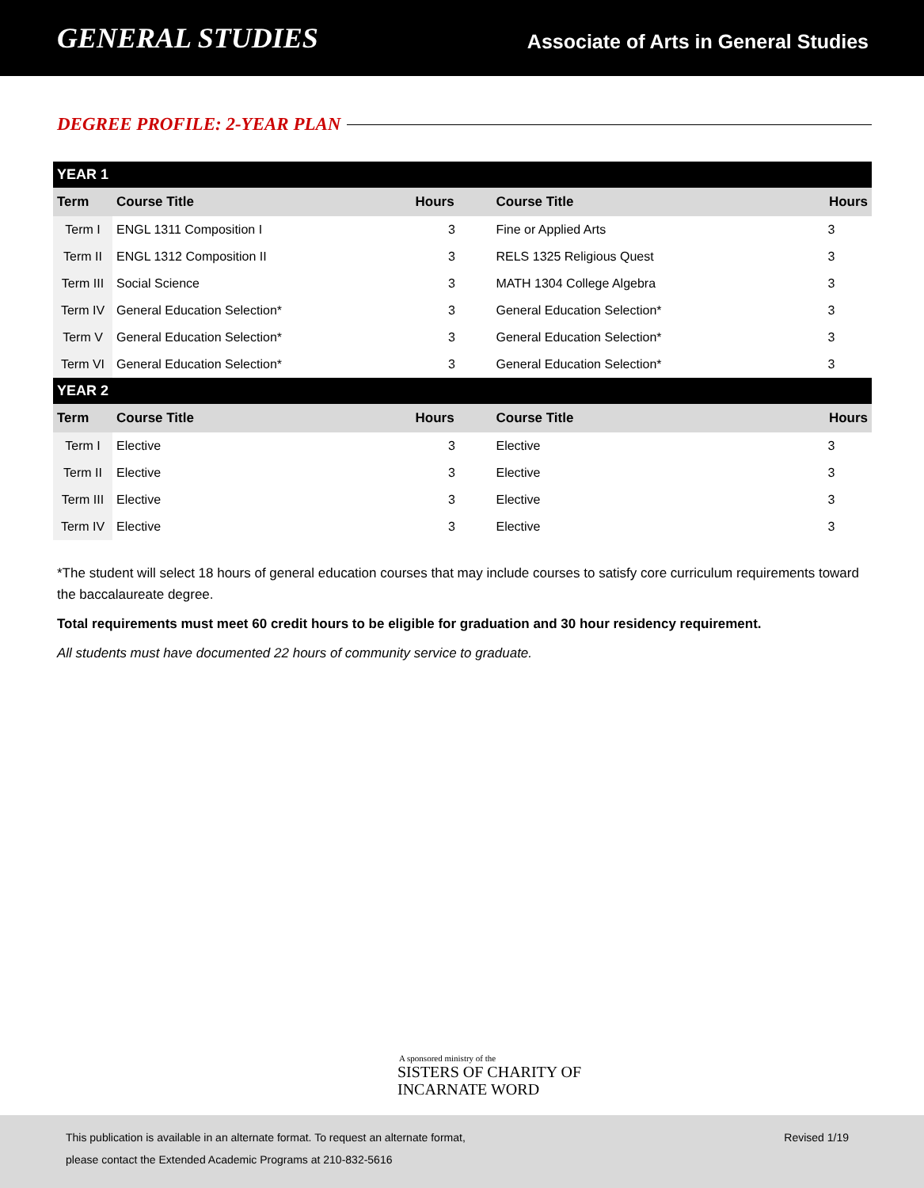GENERAL STUDIES
Associate of Arts in General Studies
DEGREE PROFILE: 2-YEAR PLAN
| YEAR 1 | | | | |
| Term | Course Title | Hours | Course Title | Hours |
| Term I | ENGL 1311 Composition I | 3 | Fine or Applied Arts | 3 |
| Term II | ENGL 1312 Composition II | 3 | RELS 1325 Religious Quest | 3 |
| Term III | Social Science | 3 | MATH 1304 College Algebra | 3 |
| Term IV | General Education Selection* | 3 | General Education Selection* | 3 |
| Term V | General Education Selection* | 3 | General Education Selection* | 3 |
| Term VI | General Education Selection* | 3 | General Education Selection* | 3 |
| YEAR 2 | | | | |
| Term | Course Title | Hours | Course Title | Hours |
| Term I | Elective | 3 | Elective | 3 |
| Term II | Elective | 3 | Elective | 3 |
| Term III | Elective | 3 | Elective | 3 |
| Term IV | Elective | 3 | Elective | 3 |
*The student will select 18 hours of general education courses that may include courses to satisfy core curriculum requirements toward the baccalaureate degree.
Total requirements must meet 60 credit hours to be eligible for graduation and 30 hour residency requirement.
All students must have documented 22 hours of community service to graduate.
A sponsored ministry of the
SISTERS OF CHARITY OF
INCARNATE WORD
This publication is available in an alternate format. To request an alternate format,
please contact the Extended Academic Programs at 210-832-5616
Revised 1/19